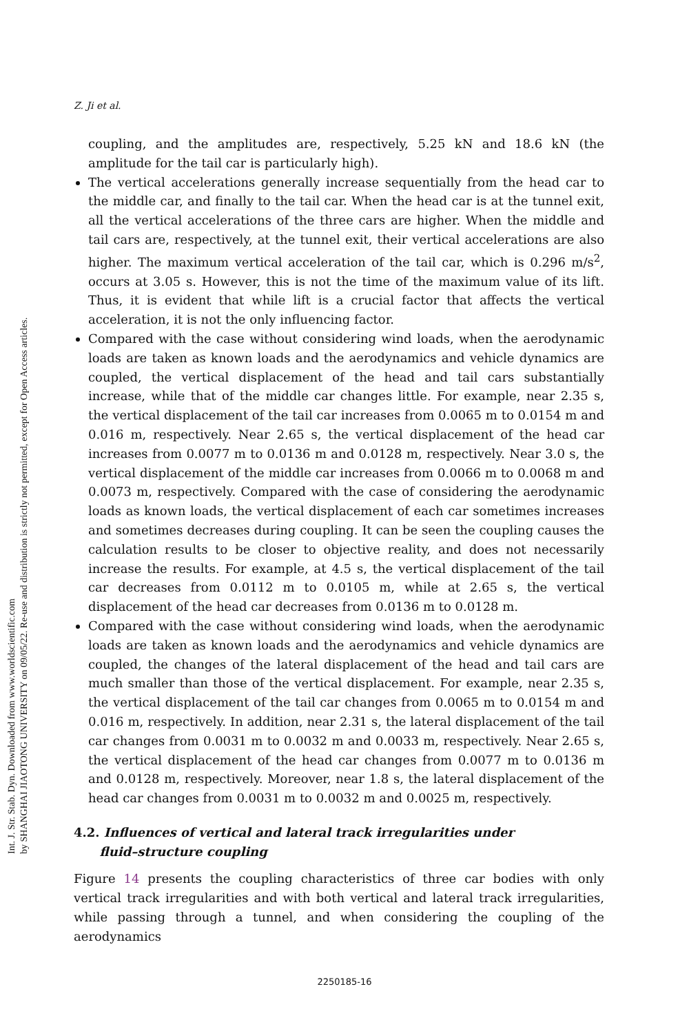Int. J. Str. Stab. Dyn. Downloaded from www.worldscientific.com
by SHANGHAI JIAOTONG UNIVERSITY on 09/05/22. Re-use and distribution is strictly not permitted, except for Open Access articles.
Z. Ji et al.
coupling, and the amplitudes are, respectively, 5.25 kN and 18.6 kN (the amplitude for the tail car is particularly high).
The vertical accelerations generally increase sequentially from the head car to the middle car, and finally to the tail car. When the head car is at the tunnel exit, all the vertical accelerations of the three cars are higher. When the middle and tail cars are, respectively, at the tunnel exit, their vertical accelerations are also higher. The maximum vertical acceleration of the tail car, which is 0.296 m/s<sup>2</sup>, occurs at 3.05 s. However, this is not the time of the maximum value of its lift. Thus, it is evident that while lift is a crucial factor that affects the vertical acceleration, it is not the only influencing factor.
Compared with the case without considering wind loads, when the aerodynamic loads are taken as known loads and the aerodynamics and vehicle dynamics are coupled, the vertical displacement of the head and tail cars substantially increase, while that of the middle car changes little. For example, near 2.35 s, the vertical displacement of the tail car increases from 0.0065 m to 0.0154 m and 0.016 m, respectively. Near 2.65 s, the vertical displacement of the head car increases from 0.0077 m to 0.0136 m and 0.0128 m, respectively. Near 3.0 s, the vertical displacement of the middle car increases from 0.0066 m to 0.0068 m and 0.0073 m, respectively. Compared with the case of considering the aerodynamic loads as known loads, the vertical displacement of each car sometimes increases and sometimes decreases during coupling. It can be seen the coupling causes the calculation results to be closer to objective reality, and does not necessarily increase the results. For example, at 4.5 s, the vertical displacement of the tail car decreases from 0.0112 m to 0.0105 m, while at 2.65 s, the vertical displacement of the head car decreases from 0.0136 m to 0.0128 m.
Compared with the case without considering wind loads, when the aerodynamic loads are taken as known loads and the aerodynamics and vehicle dynamics are coupled, the changes of the lateral displacement of the head and tail cars are much smaller than those of the vertical displacement. For example, near 2.35 s, the vertical displacement of the tail car changes from 0.0065 m to 0.0154 m and 0.016 m, respectively. In addition, near 2.31 s, the lateral displacement of the tail car changes from 0.0031 m to 0.0032 m and 0.0033 m, respectively. Near 2.65 s, the vertical displacement of the head car changes from 0.0077 m to 0.0136 m and 0.0128 m, respectively. Moreover, near 1.8 s, the lateral displacement of the head car changes from 0.0031 m to 0.0032 m and 0.0025 m, respectively.
4.2. Influences of vertical and lateral track irregularities under
fluid–structure coupling
Figure 14 presents the coupling characteristics of three car bodies with only vertical track irregularities and with both vertical and lateral track irregularities, while passing through a tunnel, and when considering the coupling of the aerodynamics
2250185-16